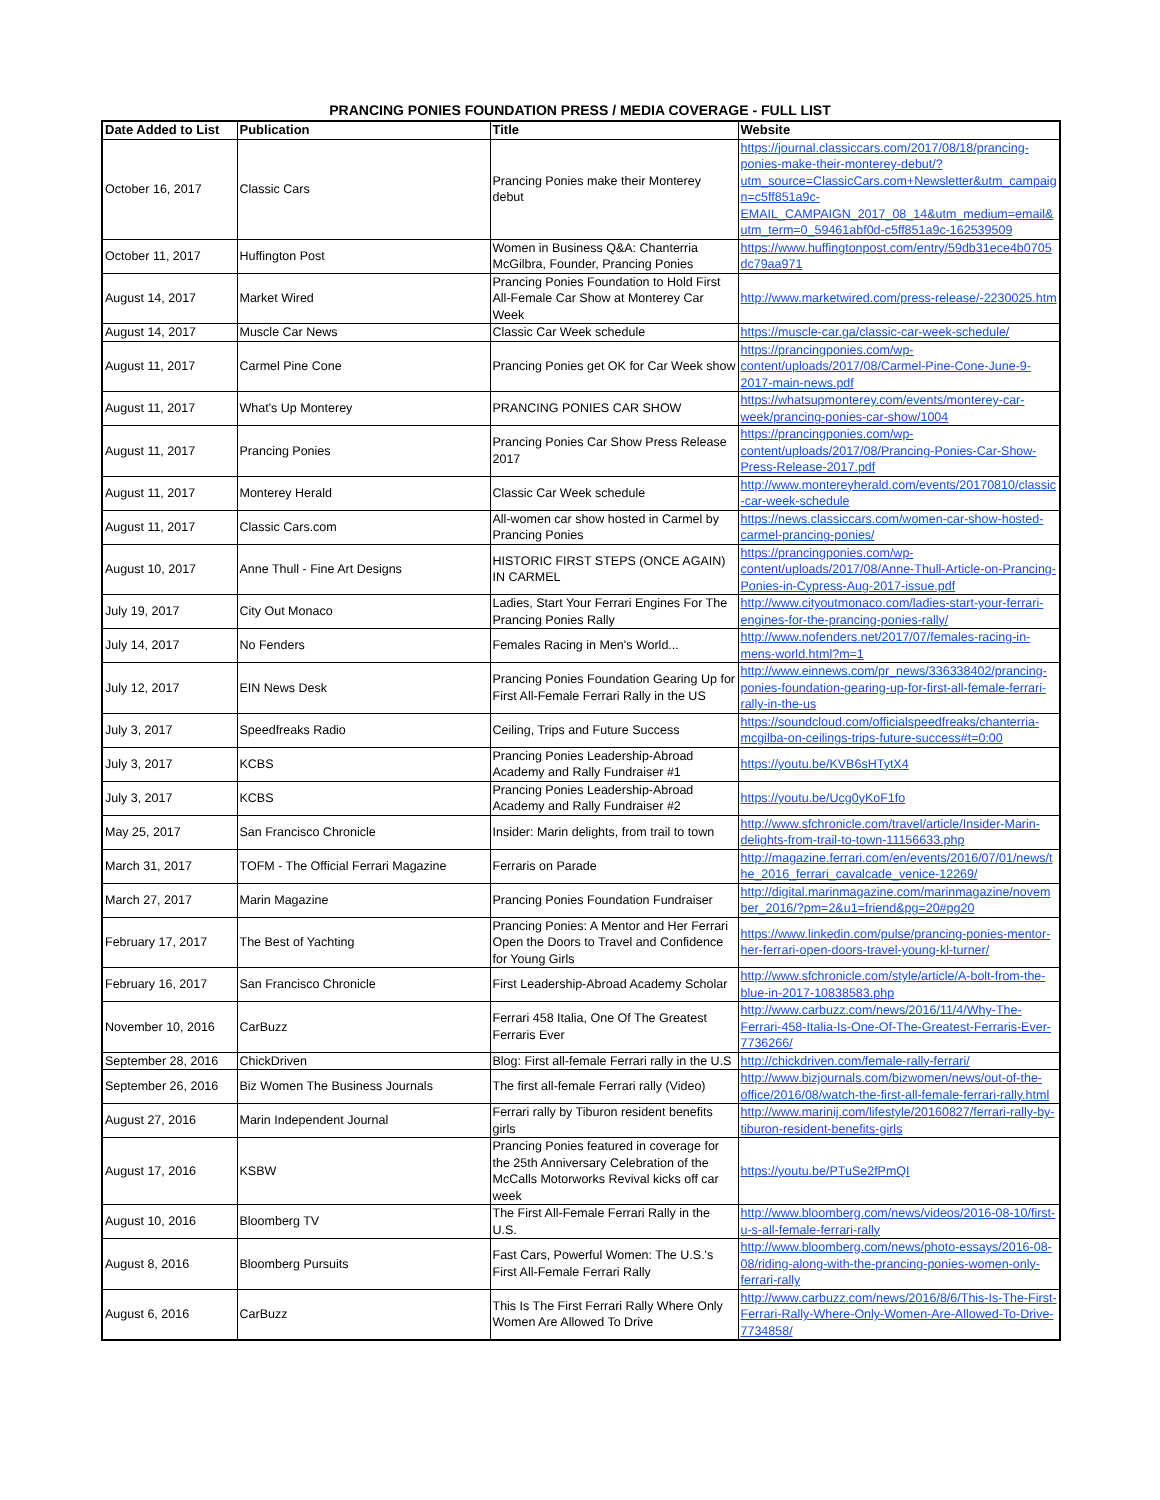PRANCING PONIES FOUNDATION PRESS / MEDIA COVERAGE - FULL LIST
| Date Added to List | Publication | Title | Website |
| --- | --- | --- | --- |
| October 16, 2017 | Classic Cars | Prancing Ponies make their Monterey debut | https://journal.classiccars.com/2017/08/18/prancing-ponies-make-their-monterey-debut/?utm_source=ClassicCars.com+Newsletter&utm_campaign=c5ff851a9c-EMAIL_CAMPAIGN_2017_08_14&utm_medium=email&utm_term=0_59461abf0d-c5ff851a9c-162539509 |
| October 11, 2017 | Huffington Post | Women in Business Q&A: Chanterria McGilbra, Founder, Prancing Ponies | https://www.huffingtonpost.com/entry/59db31ece4b0705dc79aa971 |
| August 14, 2017 | Market Wired | Prancing Ponies Foundation to Hold First All-Female Car Show at Monterey Car Week | http://www.marketwired.com/press-release/-2230025.htm |
| August 14, 2017 | Muscle Car News | Classic Car Week schedule | https://muscle-car.ga/classic-car-week-schedule/ |
| August 11, 2017 | Carmel Pine Cone | Prancing Ponies get OK for Car Week show | https://prancingponies.com/wp-content/uploads/2017/08/Carmel-Pine-Cone-June-9-2017-main-news.pdf |
| August 11, 2017 | What's Up Monterey | PRANCING PONIES CAR SHOW | https://whatsupmonterey.com/events/monterey-car-week/prancing-ponies-car-show/1004 |
| August 11, 2017 | Prancing Ponies | Prancing Ponies Car Show Press Release 2017 | https://prancingponies.com/wp-content/uploads/2017/08/Prancing-Ponies-Car-Show-Press-Release-2017.pdf |
| August 11, 2017 | Monterey Herald | Classic Car Week schedule | http://www.montereyherald.com/events/20170810/classic-car-week-schedule |
| August 11, 2017 | Classic Cars.com | All-women car show hosted in Carmel by Prancing Ponies | https://news.classiccars.com/women-car-show-hosted-carmel-prancing-ponies/ |
| August 10, 2017 | Anne Thull - Fine Art Designs | HISTORIC FIRST STEPS (ONCE AGAIN) IN CARMEL | https://prancingponies.com/wp-content/uploads/2017/08/Anne-Thull-Article-on-Prancing-Ponies-in-Cypress-Aug-2017-issue.pdf |
| July 19, 2017 | City Out Monaco | Ladies, Start Your Ferrari Engines For The Prancing Ponies Rally | http://www.cityoutmonaco.com/ladies-start-your-ferrari-engines-for-the-prancing-ponies-rally/ |
| July 14, 2017 | No Fenders | Females Racing in Men's World... | http://www.nofenders.net/2017/07/females-racing-in-mens-world.html?m=1 |
| July 12, 2017 | EIN News Desk | Prancing Ponies Foundation Gearing Up for First All-Female Ferrari Rally in the US | http://www.einnews.com/pr_news/336338402/prancing-ponies-foundation-gearing-up-for-first-all-female-ferrari-rally-in-the-us |
| July 3, 2017 | Speedfreaks Radio | Ceiling, Trips and Future Success | https://soundcloud.com/officialspeedfreaks/chanterria-mcgilba-on-ceilings-trips-future-success#t=0:00 |
| July 3, 2017 | KCBS | Prancing Ponies Leadership-Abroad Academy and Rally Fundraiser #1 | https://youtu.be/KVB6sHTytX4 |
| July 3, 2017 | KCBS | Prancing Ponies Leadership-Abroad Academy and Rally Fundraiser #2 | https://youtu.be/Ucg0yKoF1fo |
| May 25, 2017 | San Francisco Chronicle | Insider: Marin delights, from trail to town | http://www.sfchronicle.com/travel/article/Insider-Marin-delights-from-trail-to-town-11156633.php |
| March 31, 2017 | TOFM - The Official Ferrari Magazine | Ferraris on Parade | http://magazine.ferrari.com/en/events/2016/07/01/news/the_2016_ferrari_cavalcade_venice-12269/ |
| March 27, 2017 | Marin Magazine | Prancing Ponies Foundation Fundraiser | http://digital.marinmagazine.com/marinmagazine/november_2016/?pm=2&u1=friend&pg=20#pg20 |
| February 17, 2017 | The Best of Yachting | Prancing Ponies: A Mentor and Her Ferrari Open the Doors to Travel and Confidence for Young Girls | https://www.linkedin.com/pulse/prancing-ponies-mentor-her-ferrari-open-doors-travel-young-kl-turner/ |
| February 16, 2017 | San Francisco Chronicle | First Leadership-Abroad Academy Scholar | http://www.sfchronicle.com/style/article/A-bolt-from-the-blue-in-2017-10838583.php |
| November 10, 2016 | CarBuzz | Ferrari 458 Italia, One Of The Greatest Ferraris Ever | http://www.carbuzz.com/news/2016/11/4/Why-The-Ferrari-458-Italia-Is-One-Of-The-Greatest-Ferraris-Ever-7736266/ |
| September 28, 2016 | ChickDriven | Blog: First all-female Ferrari rally in the U.S | http://chickdriven.com/female-rally-ferrari/ |
| September 26, 2016 | Biz Women The Business Journals | The first all-female Ferrari rally (Video) | http://www.bizjournals.com/bizwomen/news/out-of-the-office/2016/08/watch-the-first-all-female-ferrari-rally.html |
| August 27, 2016 | Marin Independent Journal | Ferrari rally by Tiburon resident benefits girls | http://www.marinij.com/lifestyle/20160827/ferrari-rally-by-tiburon-resident-benefits-girls |
| August 17, 2016 | KSBW | Prancing Ponies featured in coverage for the 25th Anniversary Celebration of the McCalls Motorworks Revival kicks off car week | https://youtu.be/PTuSe2fPmQI |
| August 10, 2016 | Bloomberg TV | The First All-Female Ferrari Rally in the U.S. | http://www.bloomberg.com/news/videos/2016-08-10/first-u-s-all-female-ferrari-rally |
| August 8, 2016 | Bloomberg Pursuits | Fast Cars, Powerful Women: The U.S.'s First All-Female Ferrari Rally | http://www.bloomberg.com/news/photo-essays/2016-08-08/riding-along-with-the-prancing-ponies-women-only-ferrari-rally |
| August 6, 2016 | CarBuzz | This Is The First Ferrari Rally Where Only Women Are Allowed To Drive | http://www.carbuzz.com/news/2016/8/6/This-Is-The-First-Ferrari-Rally-Where-Only-Women-Are-Allowed-To-Drive-7734858/ |